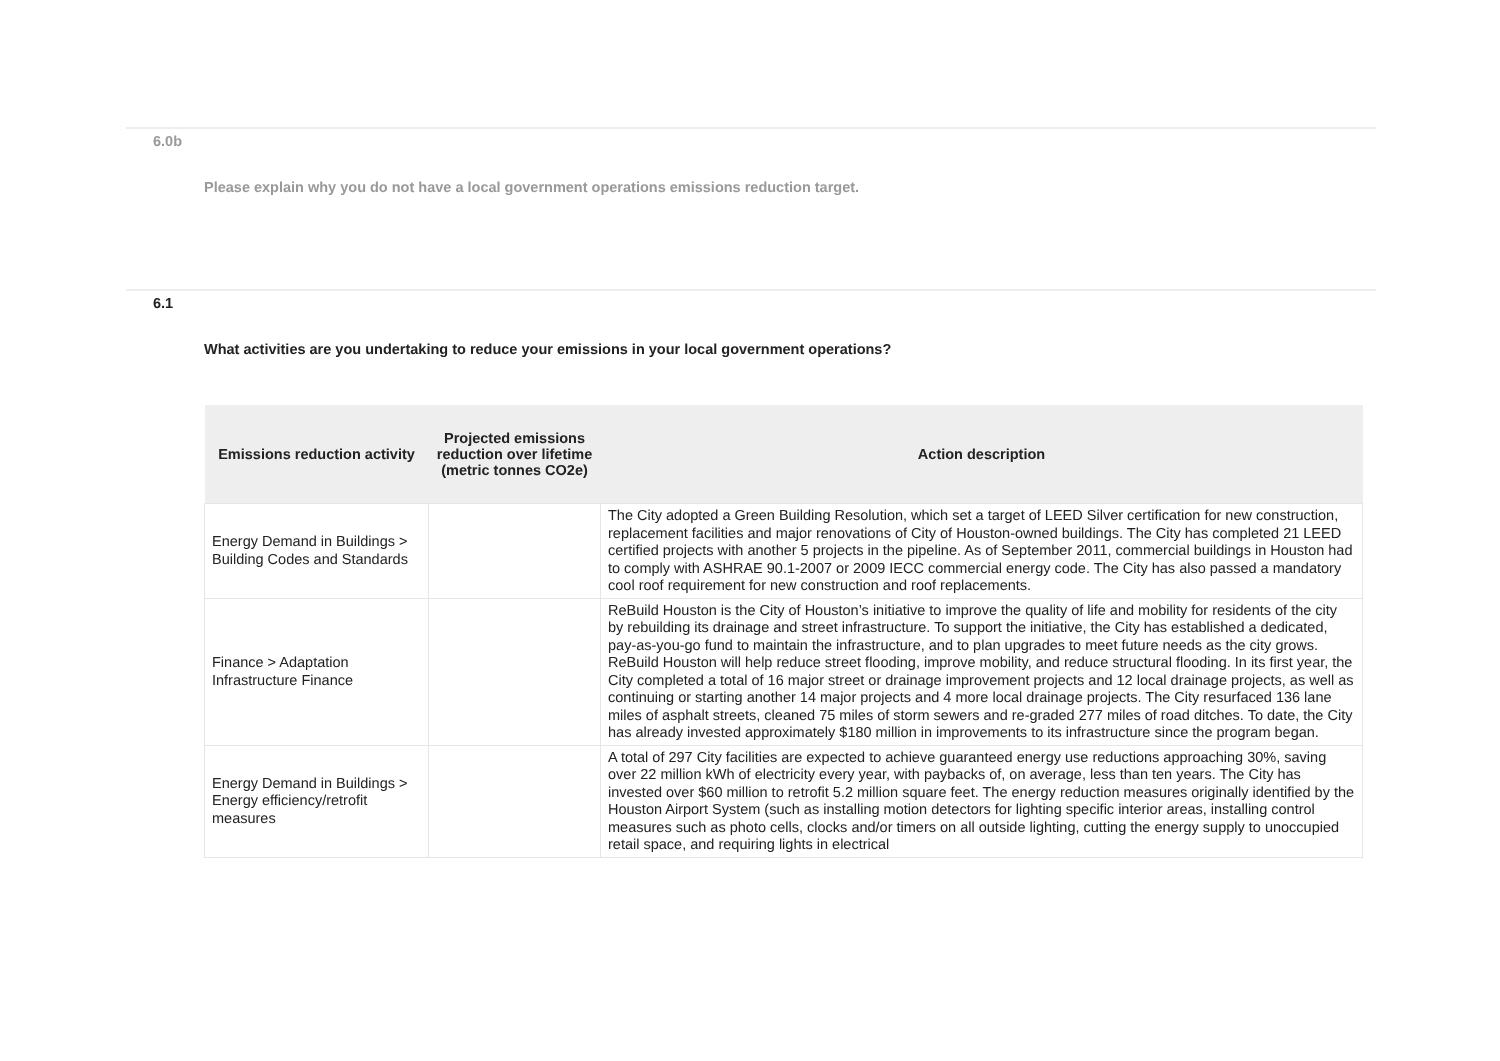6.0b
Please explain why you do not have a local government operations emissions reduction target.
6.1
What activities are you undertaking to reduce your emissions in your local government operations?
| Emissions reduction activity | Projected emissions reduction over lifetime (metric tonnes CO2e) | Action description |
| --- | --- | --- |
| Energy Demand in Buildings > Building Codes and Standards | | The City adopted a Green Building Resolution, which set a target of LEED Silver certification for new construction, replacement facilities and major renovations of City of Houston-owned buildings. The City has completed 21 LEED certified projects with another 5 projects in the pipeline. As of September 2011, commercial buildings in Houston had to comply with ASHRAE 90.1-2007 or 2009 IECC commercial energy code. The City has also passed a mandatory cool roof requirement for new construction and roof replacements. |
| Finance > Adaptation Infrastructure Finance | | ReBuild Houston is the City of Houston’s initiative to improve the quality of life and mobility for residents of the city by rebuilding its drainage and street infrastructure. To support the initiative, the City has established a dedicated, pay-as-you-go fund to maintain the infrastructure, and to plan upgrades to meet future needs as the city grows. ReBuild Houston will help reduce street flooding, improve mobility, and reduce structural flooding. In its first year, the City completed a total of 16 major street or drainage improvement projects and 12 local drainage projects, as well as continuing or starting another 14 major projects and 4 more local drainage projects. The City resurfaced 136 lane miles of asphalt streets, cleaned 75 miles of storm sewers and re-graded 277 miles of road ditches. To date, the City has already invested approximately $180 million in improvements to its infrastructure since the program began. |
| Energy Demand in Buildings > Energy efficiency/retrofit measures | | A total of 297 City facilities are expected to achieve guaranteed energy use reductions approaching 30%, saving over 22 million kWh of electricity every year, with paybacks of, on average, less than ten years. The City has invested over $60 million to retrofit 5.2 million square feet. The energy reduction measures originally identified by the Houston Airport System (such as installing motion detectors for lighting specific interior areas, installing control measures such as photo cells, clocks and/or timers on all outside lighting, cutting the energy supply to unoccupied retail space, and requiring lights in electrical |